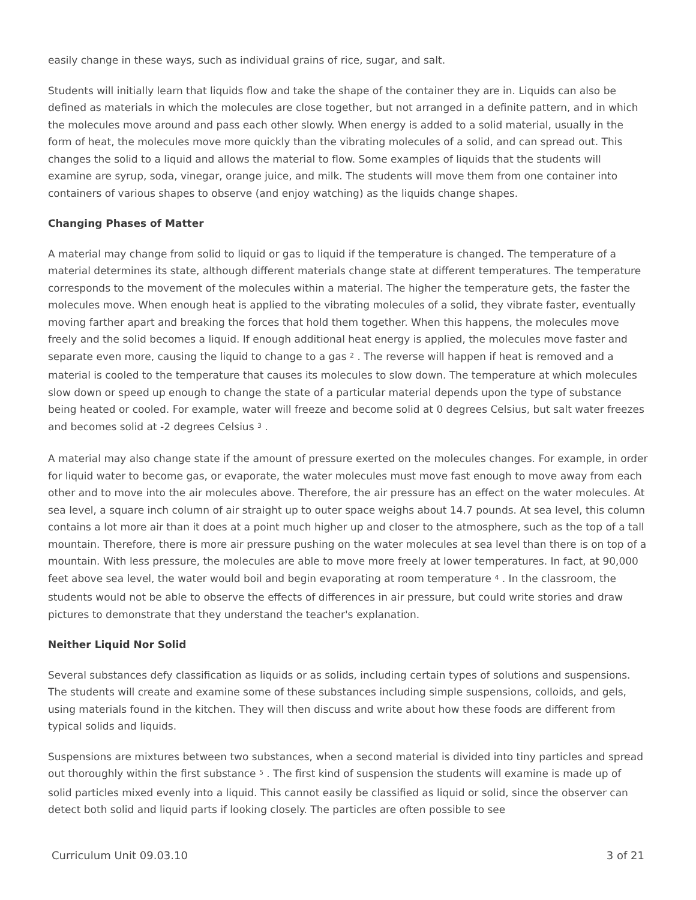easily change in these ways, such as individual grains of rice, sugar, and salt.
Students will initially learn that liquids flow and take the shape of the container they are in. Liquids can also be defined as materials in which the molecules are close together, but not arranged in a definite pattern, and in which the molecules move around and pass each other slowly. When energy is added to a solid material, usually in the form of heat, the molecules move more quickly than the vibrating molecules of a solid, and can spread out. This changes the solid to a liquid and allows the material to flow. Some examples of liquids that the students will examine are syrup, soda, vinegar, orange juice, and milk. The students will move them from one container into containers of various shapes to observe (and enjoy watching) as the liquids change shapes.
Changing Phases of Matter
A material may change from solid to liquid or gas to liquid if the temperature is changed. The temperature of a material determines its state, although different materials change state at different temperatures. The temperature corresponds to the movement of the molecules within a material. The higher the temperature gets, the faster the molecules move. When enough heat is applied to the vibrating molecules of a solid, they vibrate faster, eventually moving farther apart and breaking the forces that hold them together. When this happens, the molecules move freely and the solid becomes a liquid. If enough additional heat energy is applied, the molecules move faster and separate even more, causing the liquid to change to a gas <sup>2</sup> . The reverse will happen if heat is removed and a material is cooled to the temperature that causes its molecules to slow down. The temperature at which molecules slow down or speed up enough to change the state of a particular material depends upon the type of substance being heated or cooled. For example, water will freeze and become solid at 0 degrees Celsius, but salt water freezes and becomes solid at -2 degrees Celsius <sup>3</sup> .
A material may also change state if the amount of pressure exerted on the molecules changes. For example, in order for liquid water to become gas, or evaporate, the water molecules must move fast enough to move away from each other and to move into the air molecules above. Therefore, the air pressure has an effect on the water molecules. At sea level, a square inch column of air straight up to outer space weighs about 14.7 pounds. At sea level, this column contains a lot more air than it does at a point much higher up and closer to the atmosphere, such as the top of a tall mountain. Therefore, there is more air pressure pushing on the water molecules at sea level than there is on top of a mountain. With less pressure, the molecules are able to move more freely at lower temperatures. In fact, at 90,000 feet above sea level, the water would boil and begin evaporating at room temperature <sup>4</sup> . In the classroom, the students would not be able to observe the effects of differences in air pressure, but could write stories and draw pictures to demonstrate that they understand the teacher's explanation.
Neither Liquid Nor Solid
Several substances defy classification as liquids or as solids, including certain types of solutions and suspensions. The students will create and examine some of these substances including simple suspensions, colloids, and gels, using materials found in the kitchen. They will then discuss and write about how these foods are different from typical solids and liquids.
Suspensions are mixtures between two substances, when a second material is divided into tiny particles and spread out thoroughly within the first substance <sup>5</sup> . The first kind of suspension the students will examine is made up of solid particles mixed evenly into a liquid. This cannot easily be classified as liquid or solid, since the observer can detect both solid and liquid parts if looking closely. The particles are often possible to see
Curriculum Unit 09.03.10 3 of 21